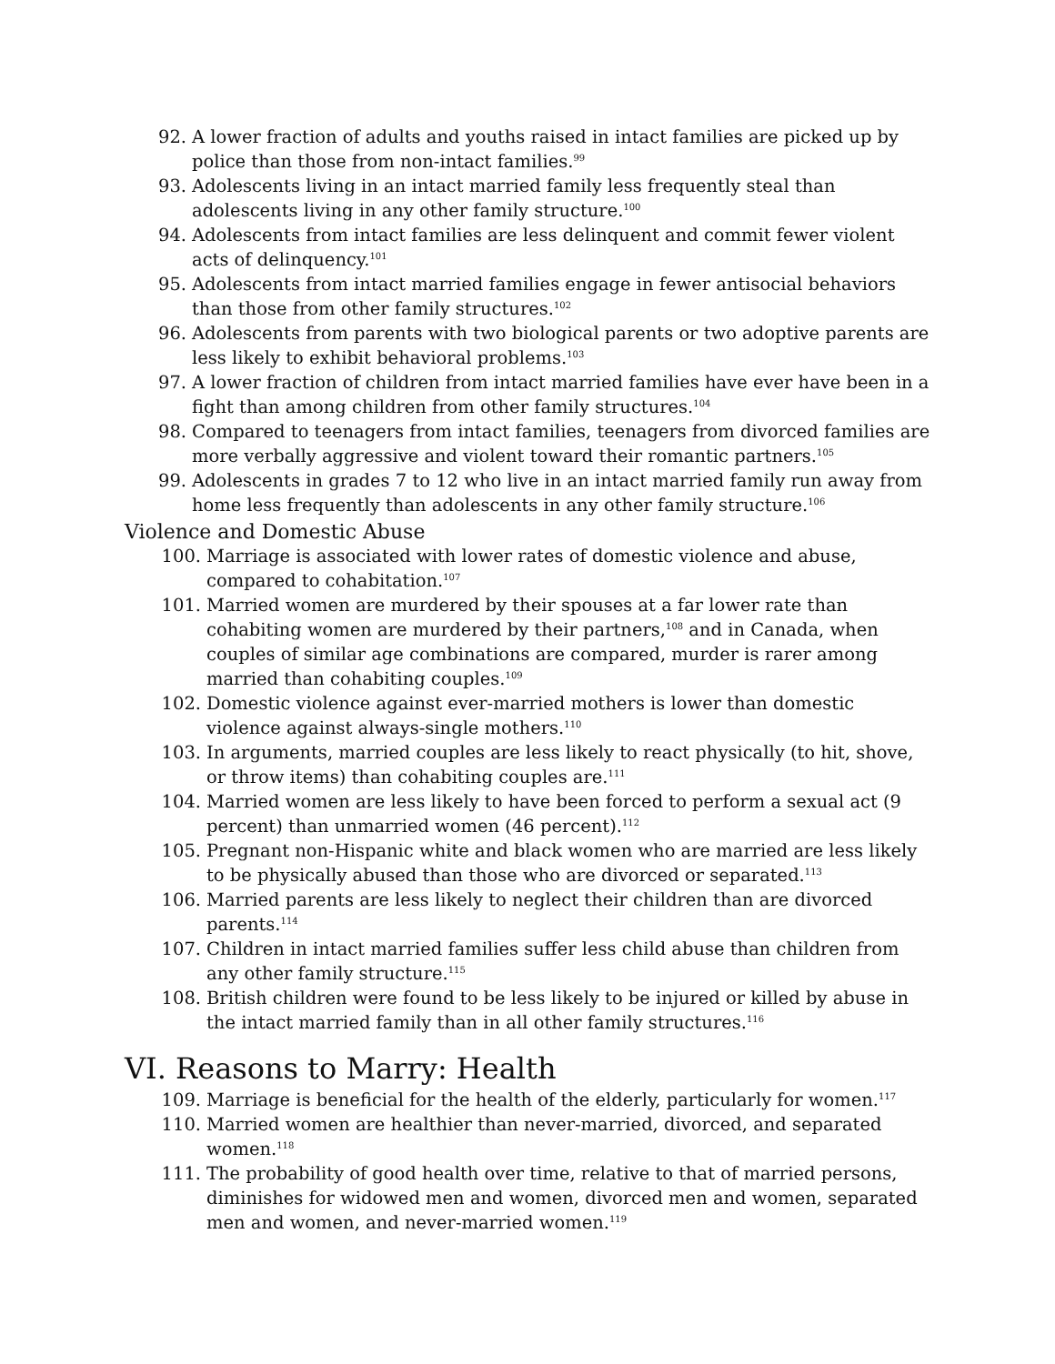92. A lower fraction of adults and youths raised in intact families are picked up by police than those from non-intact families.<sup>99</sup>
93. Adolescents living in an intact married family less frequently steal than adolescents living in any other family structure.<sup>100</sup>
94. Adolescents from intact families are less delinquent and commit fewer violent acts of delinquency.<sup>101</sup>
95. Adolescents from intact married families engage in fewer antisocial behaviors than those from other family structures.<sup>102</sup>
96. Adolescents from parents with two biological parents or two adoptive parents are less likely to exhibit behavioral problems.<sup>103</sup>
97. A lower fraction of children from intact married families have ever have been in a fight than among children from other family structures.<sup>104</sup>
98. Compared to teenagers from intact families, teenagers from divorced families are more verbally aggressive and violent toward their romantic partners.<sup>105</sup>
99. Adolescents in grades 7 to 12 who live in an intact married family run away from home less frequently than adolescents in any other family structure.<sup>106</sup>
Violence and Domestic Abuse
100. Marriage is associated with lower rates of domestic violence and abuse, compared to cohabitation.<sup>107</sup>
101. Married women are murdered by their spouses at a far lower rate than cohabiting women are murdered by their partners,<sup>108</sup> and in Canada, when couples of similar age combinations are compared, murder is rarer among married than cohabiting couples.<sup>109</sup>
102. Domestic violence against ever-married mothers is lower than domestic violence against always-single mothers.<sup>110</sup>
103. In arguments, married couples are less likely to react physically (to hit, shove, or throw items) than cohabiting couples are.<sup>111</sup>
104. Married women are less likely to have been forced to perform a sexual act (9 percent) than unmarried women (46 percent).<sup>112</sup>
105. Pregnant non-Hispanic white and black women who are married are less likely to be physically abused than those who are divorced or separated.<sup>113</sup>
106. Married parents are less likely to neglect their children than are divorced parents.<sup>114</sup>
107. Children in intact married families suffer less child abuse than children from any other family structure.<sup>115</sup>
108. British children were found to be less likely to be injured or killed by abuse in the intact married family than in all other family structures.<sup>116</sup>
VI. Reasons to Marry: Health
109. Marriage is beneficial for the health of the elderly, particularly for women.<sup>117</sup>
110. Married women are healthier than never-married, divorced, and separated women.<sup>118</sup>
111. The probability of good health over time, relative to that of married persons, diminishes for widowed men and women, divorced men and women, separated men and women, and never-married women.<sup>119</sup>